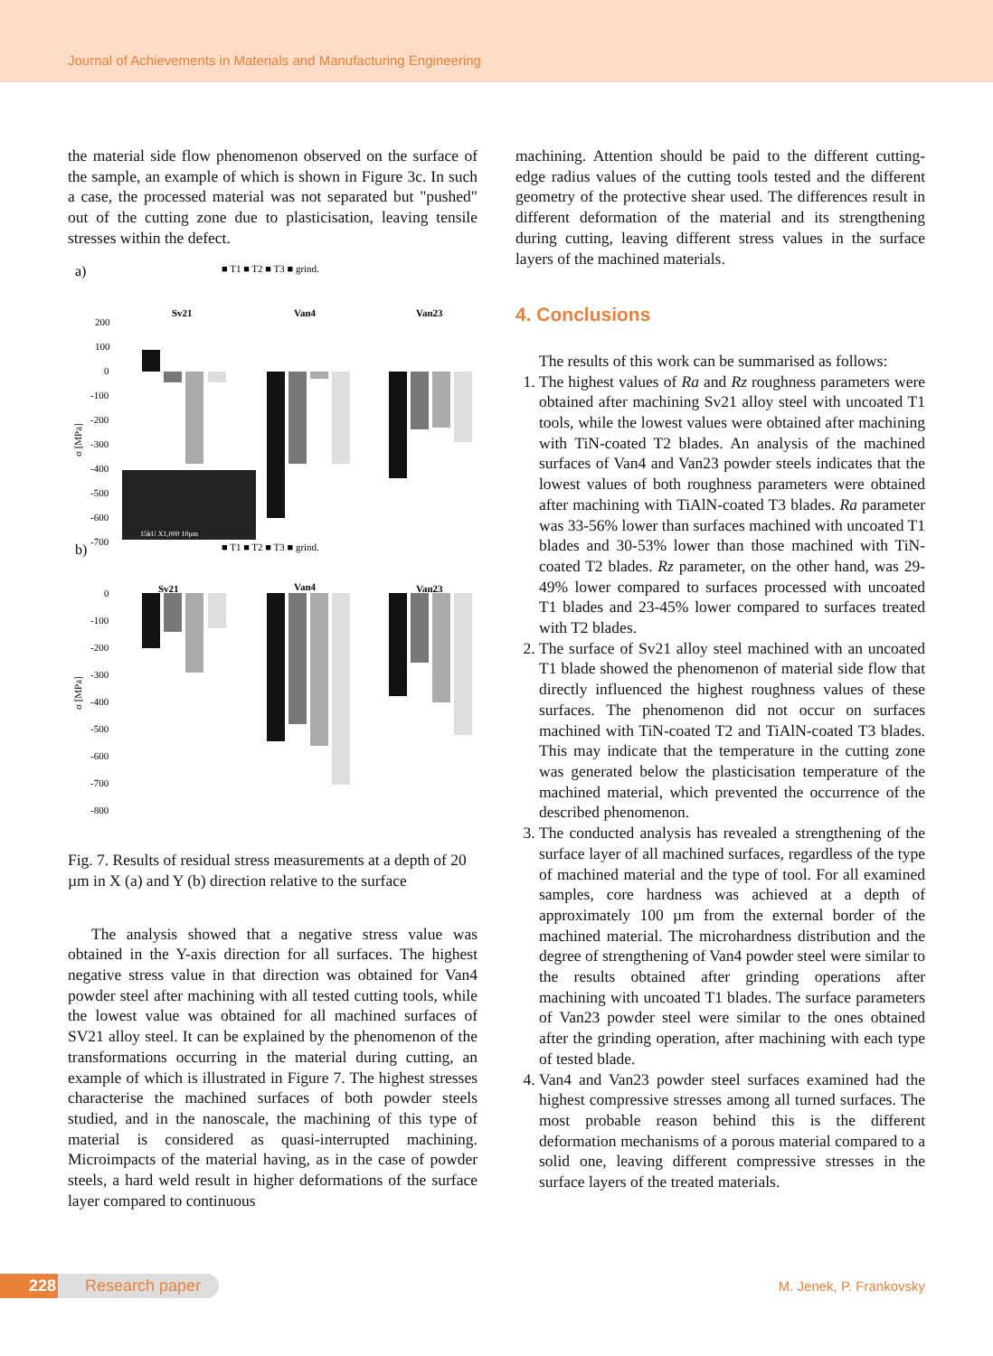Journal of Achievements in Materials and Manufacturing Engineering
the material side flow phenomenon observed on the surface of the sample, an example of which is shown in Figure 3c. In such a case, the processed material was not separated but "pushed" out of the cutting zone due to plasticisation, leaving tensile stresses within the defect.
a)
■ T1 ■ T2 ■ T3 ■ grind.
Sv21
Van4
Van23
200
100
0
-100
-200
-300
-400
-500
-600
-700
σ [MPa]
15kU X1,000 10μm
b)
■ T1 ■ T2 ■ T3 ■ grind.
Sv21
Van4
Van23
0
-100
-200
-300
-400
-500
-600
-700
-800
σ [MPa]
Fig. 7. Results of residual stress measurements at a depth of 20 µm in X (a) and Y (b) direction relative to the surface
The analysis showed that a negative stress value was obtained in the Y-axis direction for all surfaces. The highest negative stress value in that direction was obtained for Van4 powder steel after machining with all tested cutting tools, while the lowest value was obtained for all machined surfaces of SV21 alloy steel. It can be explained by the phenomenon of the transformations occurring in the material during cutting, an example of which is illustrated in Figure 7. The highest stresses characterise the machined surfaces of both powder steels studied, and in the nanoscale, the machining of this type of material is considered as quasi-interrupted machining. Microimpacts of the material having, as in the case of powder steels, a hard weld result in higher deformations of the surface layer compared to continuous
machining. Attention should be paid to the different cutting-edge radius values of the cutting tools tested and the different geometry of the protective shear used. The differences result in different deformation of the material and its strengthening during cutting, leaving different stress values in the surface layers of the machined materials.
4. Conclusions
The results of this work can be summarised as follows:
1. The highest values of Ra and Rz roughness parameters were obtained after machining Sv21 alloy steel with uncoated T1 tools, while the lowest values were obtained after machining with TiN-coated T2 blades. An analysis of the machined surfaces of Van4 and Van23 powder steels indicates that the lowest values of both roughness parameters were obtained after machining with TiAlN-coated T3 blades. Ra parameter was 33-56% lower than surfaces machined with uncoated T1 blades and 30-53% lower than those machined with TiN-coated T2 blades. Rz parameter, on the other hand, was 29-49% lower compared to surfaces processed with uncoated T1 blades and 23-45% lower compared to surfaces treated with T2 blades.
2. The surface of Sv21 alloy steel machined with an uncoated T1 blade showed the phenomenon of material side flow that directly influenced the highest roughness values of these surfaces. The phenomenon did not occur on surfaces machined with TiN-coated T2 and TiAlN-coated T3 blades. This may indicate that the temperature in the cutting zone was generated below the plasticisation temperature of the machined material, which prevented the occurrence of the described phenomenon.
3. The conducted analysis has revealed a strengthening of the surface layer of all machined surfaces, regardless of the type of machined material and the type of tool. For all examined samples, core hardness was achieved at a depth of approximately 100 µm from the external border of the machined material. The microhardness distribution and the degree of strengthening of Van4 powder steel were similar to the results obtained after grinding operations after machining with uncoated T1 blades. The surface parameters of Van23 powder steel were similar to the ones obtained after the grinding operation, after machining with each type of tested blade.
4. Van4 and Van23 powder steel surfaces examined had the highest compressive stresses among all turned surfaces. The most probable reason behind this is the different deformation mechanisms of a porous material compared to a solid one, leaving different compressive stresses in the surface layers of the treated materials.
228 Research paper
M. Jenek, P. Frankovsky